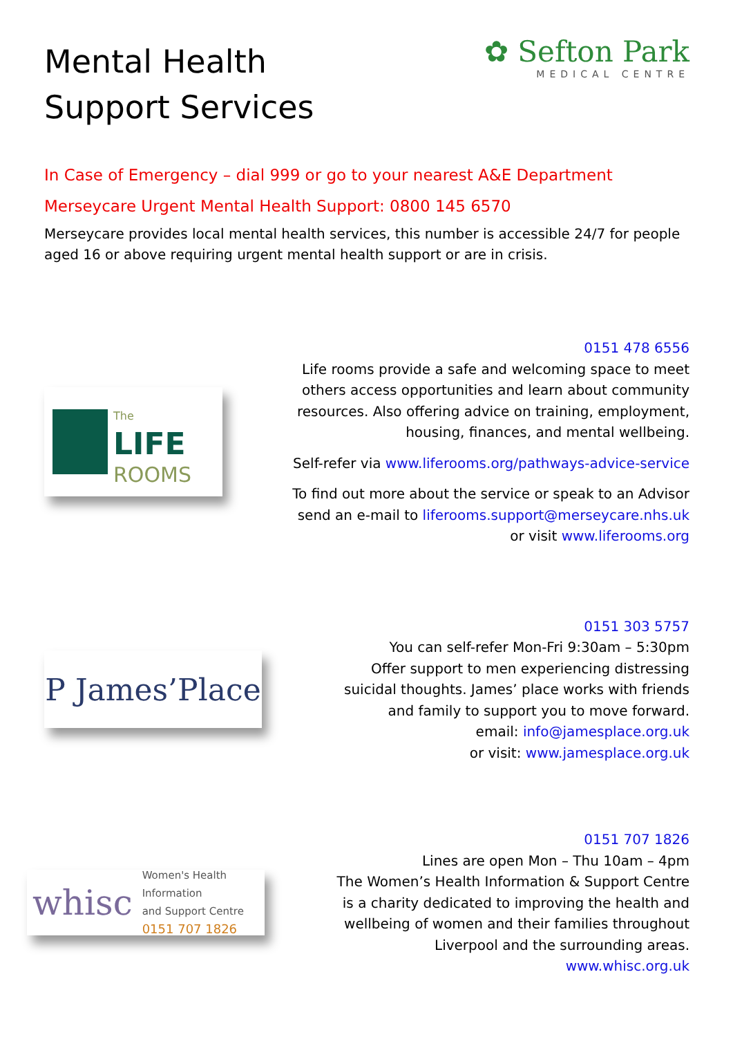Mental Health
Support Services
✿ Sefton Park
MEDICAL CENTRE
In Case of Emergency – dial 999 or go to your nearest A&E Department
Merseycare Urgent Mental Health Support: 0800 145 6570
Merseycare provides local mental health services, this number is accessible 24/7 for people aged 16 or above requiring urgent mental health support or are in crisis.
The
LIFE
ROOMS
0151 478 6556
Life rooms provide a safe and welcoming space to meet
others access opportunities and learn about community
resources. Also offering advice on training, employment,
housing, finances, and mental wellbeing.
Self-refer via www.liferooms.org/pathways-advice-service
To find out more about the service or speak to an Advisor
send an e-mail to liferooms.support@merseycare.nhs.uk
or visit www.liferooms.org
P James’Place
0151 303 5757
You can self-refer Mon-Fri 9:30am – 5:30pm
Offer support to men experiencing distressing
suicidal thoughts. James’ place works with friends
and family to support you to move forward.
email: info@jamesplace.org.uk
or visit: www.jamesplace.org.uk
whisc Women's Health Information
and Support Centre
0151 707 1826
0151 707 1826
Lines are open Mon – Thu 10am – 4pm
The Women’s Health Information & Support Centre
is a charity dedicated to improving the health and
wellbeing of women and their families throughout
Liverpool and the surrounding areas.
www.whisc.org.uk